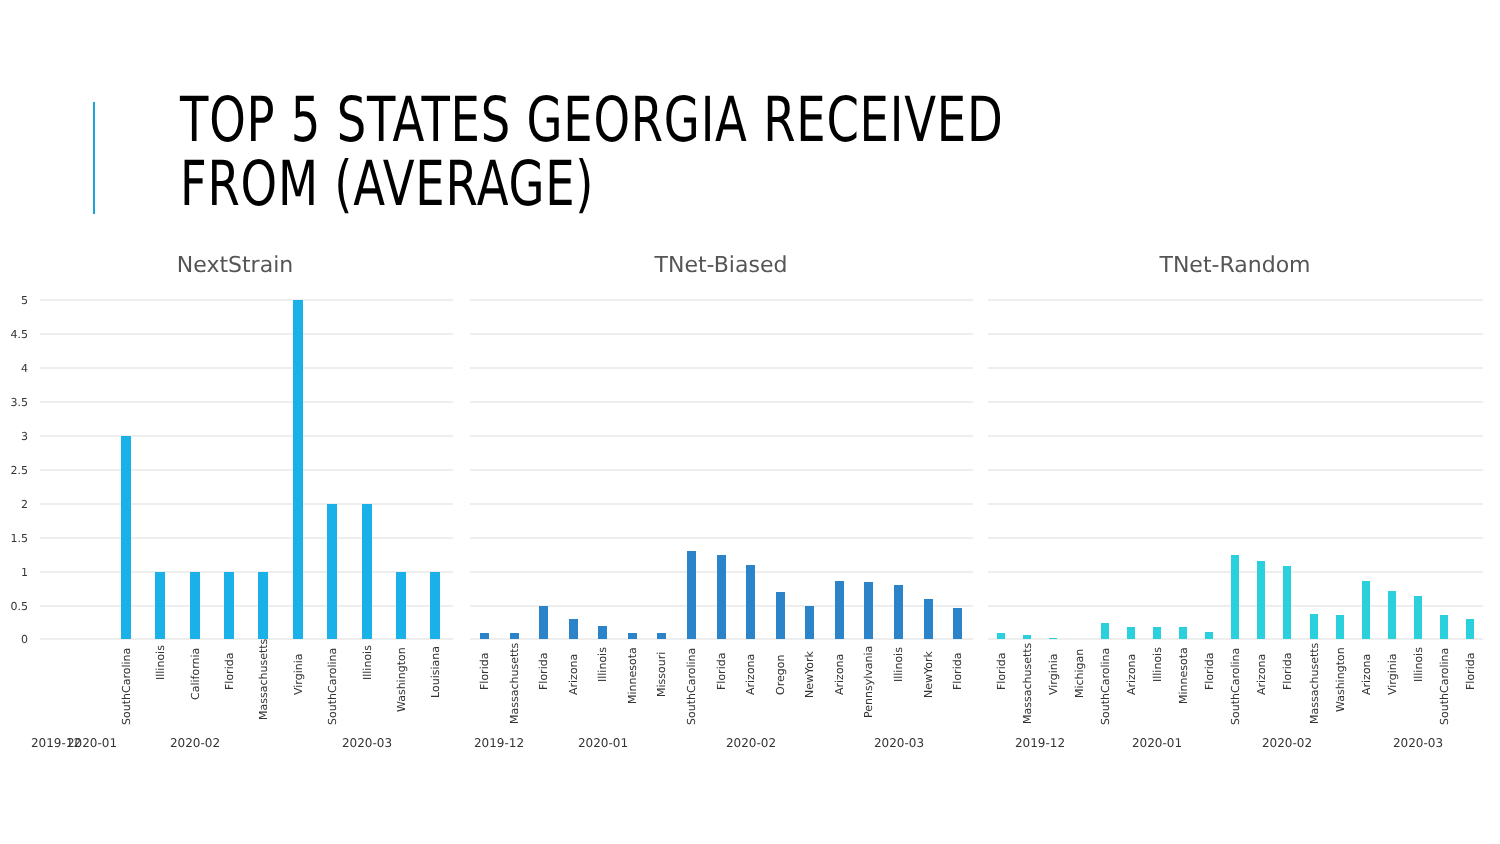TOP 5 STATES GEORGIA RECEIVED FROM (AVERAGE)
NextStrain
TNet-Biased
TNet-Random
5
4.5
4
3.5
3
2.5
2
1.5
1
0.5
0
SouthCarolina
Illinois
California
Florida
Massachusetts
Virginia
SouthCarolina
Illinois
Washington
Louisiana
Florida
Massachusetts
Florida
Arizona
Illinois
Minnesota
Missouri
SouthCarolina
Florida
Arizona
Oregon
NewYork
Arizona
Pennsylvania
Illinois
NewYork
Florida
Florida
Massachusetts
Virginia
Michigan
SouthCarolina
Arizona
Illinois
Minnesota
Florida
SouthCarolina
Arizona
Florida
Massachusetts
Washington
Arizona
Virginia
Illinois
SouthCarolina
Florida
2019-12
2020-01
2020-02
2020-03
2019-12
2020-01
2020-02
2020-03
2019-12
2020-01
2020-02
2020-03